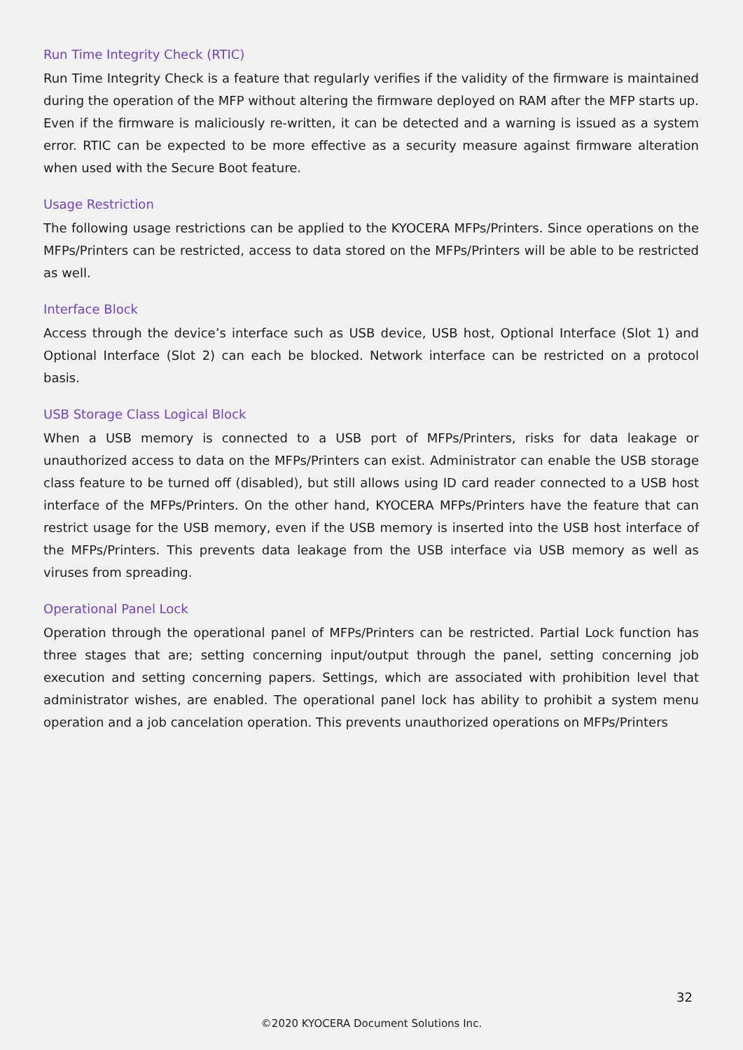Run Time Integrity Check (RTIC)
Run Time Integrity Check is a feature that regularly verifies if the validity of the firmware is maintained during the operation of the MFP without altering the firmware deployed on RAM after the MFP starts up. Even if the firmware is maliciously re-written, it can be detected and a warning is issued as a system error. RTIC can be expected to be more effective as a security measure against firmware alteration when used with the Secure Boot feature.
Usage Restriction
The following usage restrictions can be applied to the KYOCERA MFPs/Printers. Since operations on the MFPs/Printers can be restricted, access to data stored on the MFPs/Printers will be able to be restricted as well.
Interface Block
Access through the device’s interface such as USB device, USB host, Optional Interface (Slot 1) and Optional Interface (Slot 2) can each be blocked. Network interface can be restricted on a protocol basis.
USB Storage Class Logical Block
When a USB memory is connected to a USB port of MFPs/Printers, risks for data leakage or unauthorized access to data on the MFPs/Printers can exist. Administrator can enable the USB storage class feature to be turned off (disabled), but still allows using ID card reader connected to a USB host interface of the MFPs/Printers. On the other hand, KYOCERA MFPs/Printers have the feature that can restrict usage for the USB memory, even if the USB memory is inserted into the USB host interface of the MFPs/Printers. This prevents data leakage from the USB interface via USB memory as well as viruses from spreading.
Operational Panel Lock
Operation through the operational panel of MFPs/Printers can be restricted. Partial Lock function has three stages that are; setting concerning input/output through the panel, setting concerning job execution and setting concerning papers. Settings, which are associated with prohibition level that administrator wishes, are enabled. The operational panel lock has ability to prohibit a system menu operation and a job cancelation operation. This prevents unauthorized operations on MFPs/Printers
32
©2020 KYOCERA Document Solutions Inc.